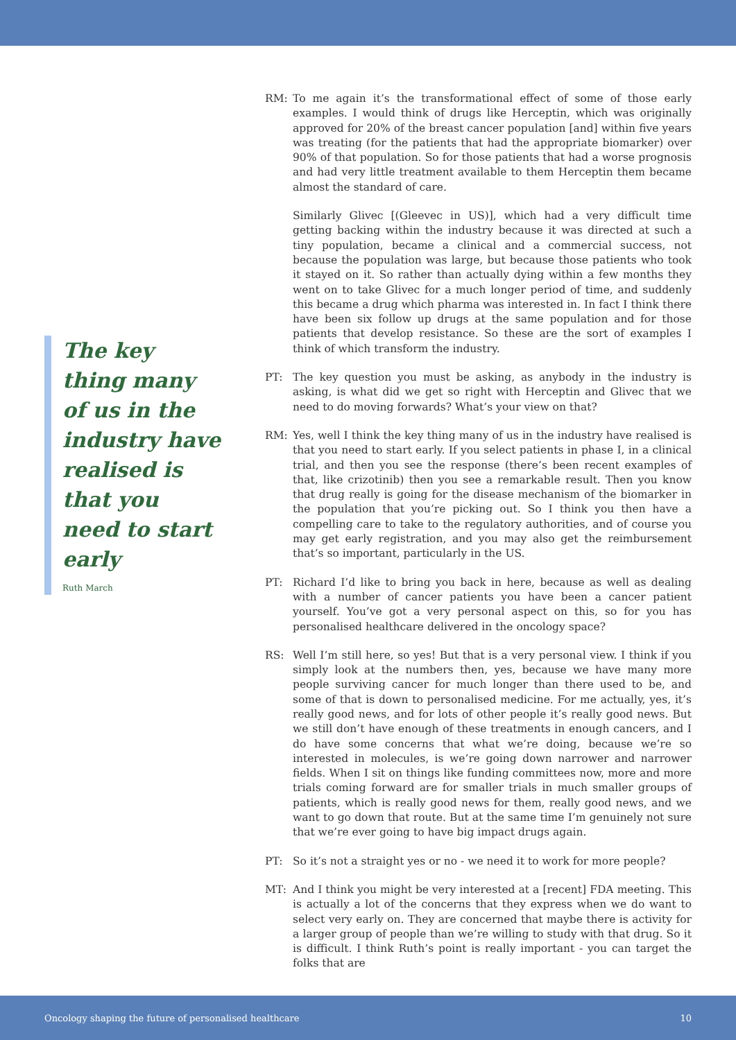The key thing many of us in the industry have realised is that you need to start early
Ruth March
RM: To me again it’s the transformational effect of some of those early examples. I would think of drugs like Herceptin, which was originally approved for 20% of the breast cancer population [and] within five years was treating (for the patients that had the appropriate biomarker) over 90% of that population. So for those patients that had a worse prognosis and had very little treatment available to them Herceptin them became almost the standard of care.
Similarly Glivec [(Gleevec in US)], which had a very difficult time getting backing within the industry because it was directed at such a tiny population, became a clinical and a commercial success, not because the population was large, but because those patients who took it stayed on it. So rather than actually dying within a few months they went on to take Glivec for a much longer period of time, and suddenly this became a drug which pharma was interested in. In fact I think there have been six follow up drugs at the same population and for those patients that develop resistance. So these are the sort of examples I think of which transform the industry.
PT: The key question you must be asking, as anybody in the industry is asking, is what did we get so right with Herceptin and Glivec that we need to do moving forwards? What’s your view on that?
RM: Yes, well I think the key thing many of us in the industry have realised is that you need to start early. If you select patients in phase I, in a clinical trial, and then you see the response (there’s been recent examples of that, like crizotinib) then you see a remarkable result. Then you know that drug really is going for the disease mechanism of the biomarker in the population that you’re picking out. So I think you then have a compelling care to take to the regulatory authorities, and of course you may get early registration, and you may also get the reimbursement that’s so important, particularly in the US.
PT: Richard I’d like to bring you back in here, because as well as dealing with a number of cancer patients you have been a cancer patient yourself. You’ve got a very personal aspect on this, so for you has personalised healthcare delivered in the oncology space?
RS: Well I’m still here, so yes! But that is a very personal view. I think if you simply look at the numbers then, yes, because we have many more people surviving cancer for much longer than there used to be, and some of that is down to personalised medicine. For me actually, yes, it’s really good news, and for lots of other people it’s really good news. But we still don’t have enough of these treatments in enough cancers, and I do have some concerns that what we’re doing, because we’re so interested in molecules, is we’re going down narrower and narrower fields. When I sit on things like funding committees now, more and more trials coming forward are for smaller trials in much smaller groups of patients, which is really good news for them, really good news, and we want to go down that route. But at the same time I’m genuinely not sure that we’re ever going to have big impact drugs again.
PT: So it’s not a straight yes or no - we need it to work for more people?
MT: And I think you might be very interested at a [recent] FDA meeting. This is actually a lot of the concerns that they express when we do want to select very early on. They are concerned that maybe there is activity for a larger group of people than we’re willing to study with that drug. So it is difficult. I think Ruth’s point is really important - you can target the folks that are
Oncology shaping the future of personalised healthcare 10